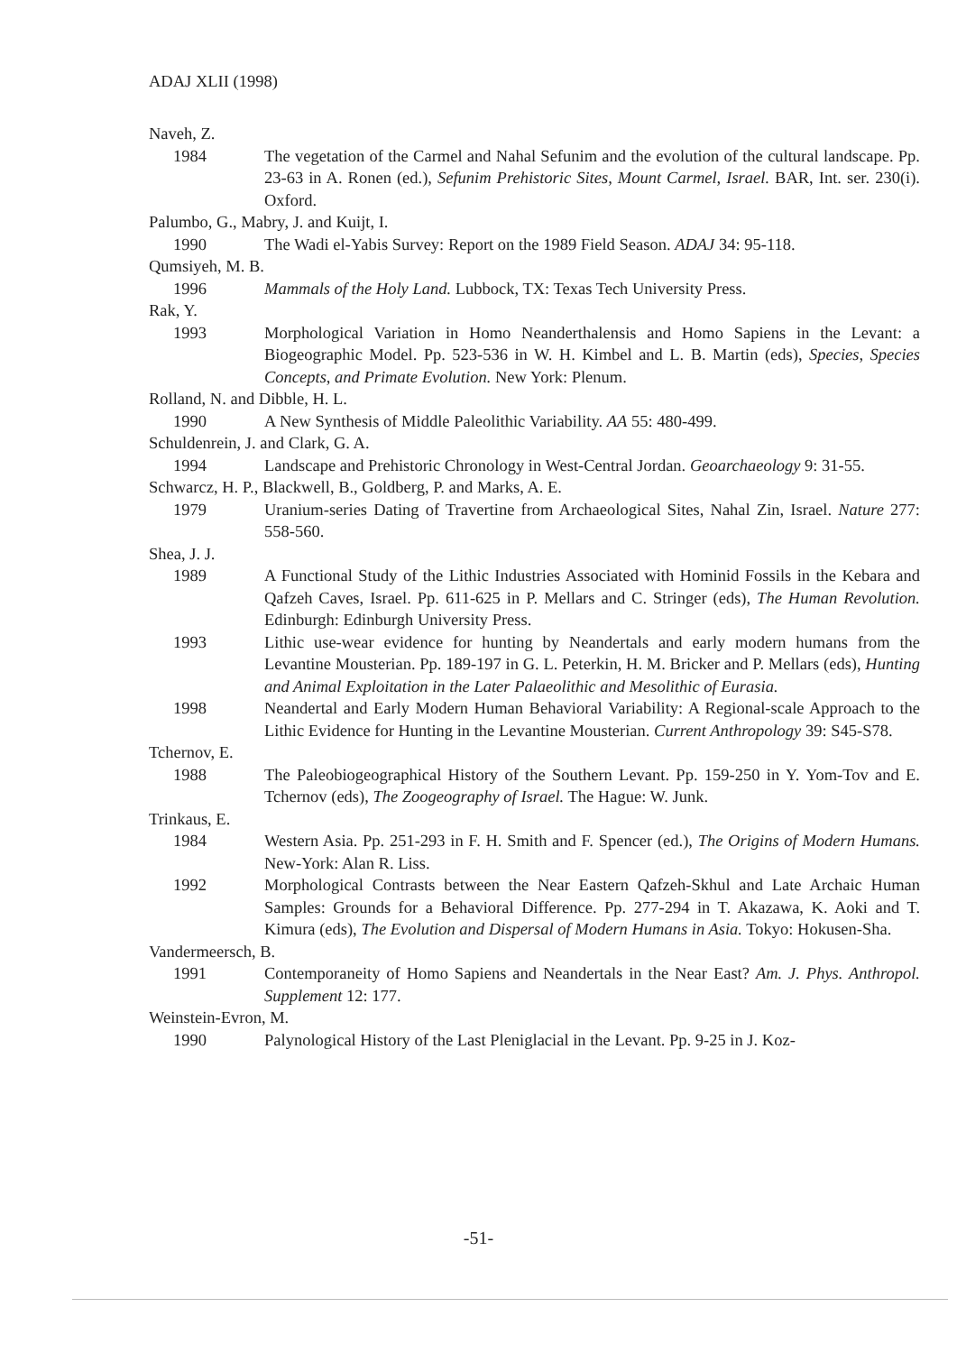ADAJ XLII (1998)
Naveh, Z.
1984 The vegetation of the Carmel and Nahal Sefunim and the evolution of the cultural landscape. Pp. 23-63 in A. Ronen (ed.), Sefunim Prehistoric Sites, Mount Carmel, Israel. BAR, Int. ser. 230(i). Oxford.
Palumbo, G., Mabry, J. and Kuijt, I.
1990 The Wadi el-Yabis Survey: Report on the 1989 Field Season. ADAJ 34: 95-118.
Qumsiyeh, M. B.
1996 Mammals of the Holy Land. Lubbock, TX: Texas Tech University Press.
Rak, Y.
1993 Morphological Variation in Homo Neanderthalensis and Homo Sapiens in the Levant: a Biogeographic Model. Pp. 523-536 in W. H. Kimbel and L. B. Martin (eds), Species, Species Concepts, and Primate Evolution. New York: Plenum.
Rolland, N. and Dibble, H. L.
1990 A New Synthesis of Middle Paleolithic Variability. AA 55: 480-499.
Schuldenrein, J. and Clark, G. A.
1994 Landscape and Prehistoric Chronology in West-Central Jordan. Geoarchaeology 9: 31-55.
Schwarcz, H. P., Blackwell, B., Goldberg, P. and Marks, A. E.
1979 Uranium-series Dating of Travertine from Archaeological Sites, Nahal Zin, Israel. Nature 277: 558-560.
Shea, J. J.
1989 A Functional Study of the Lithic Industries Associated with Hominid Fossils in the Kebara and Qafzeh Caves, Israel. Pp. 611-625 in P. Mellars and C. Stringer (eds), The Human Revolution. Edinburgh: Edinburgh University Press.
1993 Lithic use-wear evidence for hunting by Neandertals and early modern humans from the Levantine Mousterian. Pp. 189-197 in G. L. Peterkin, H. M. Bricker and P. Mellars (eds), Hunting and Animal Exploitation in the Later Palaeolithic and Mesolithic of Eurasia.
1998 Neandertal and Early Modern Human Behavioral Variability: A Regional-scale Approach to the Lithic Evidence for Hunting in the Levantine Mousterian. Current Anthropology 39: S45-S78.
Tchernov, E.
1988 The Paleobiogeographical History of the Southern Levant. Pp. 159-250 in Y. Yom-Tov and E. Tchernov (eds), The Zoogeography of Israel. The Hague: W. Junk.
Trinkaus, E.
1984 Western Asia. Pp. 251-293 in F. H. Smith and F. Spencer (ed.), The Origins of Modern Humans. New-York: Alan R. Liss.
1992 Morphological Contrasts between the Near Eastern Qafzeh-Skhul and Late Archaic Human Samples: Grounds for a Behavioral Difference. Pp. 277-294 in T. Akazawa, K. Aoki and T. Kimura (eds), The Evolution and Dispersal of Modern Humans in Asia. Tokyo: Hokusen-Sha.
Vandermeersch, B.
1991 Contemporaneity of Homo Sapiens and Neandertals in the Near East? Am. J. Phys. Anthropol. Supplement 12: 177.
Weinstein-Evron, M.
1990 Palynological History of the Last Pleniglacial in the Levant. Pp. 9-25 in J. Koz-
-51-